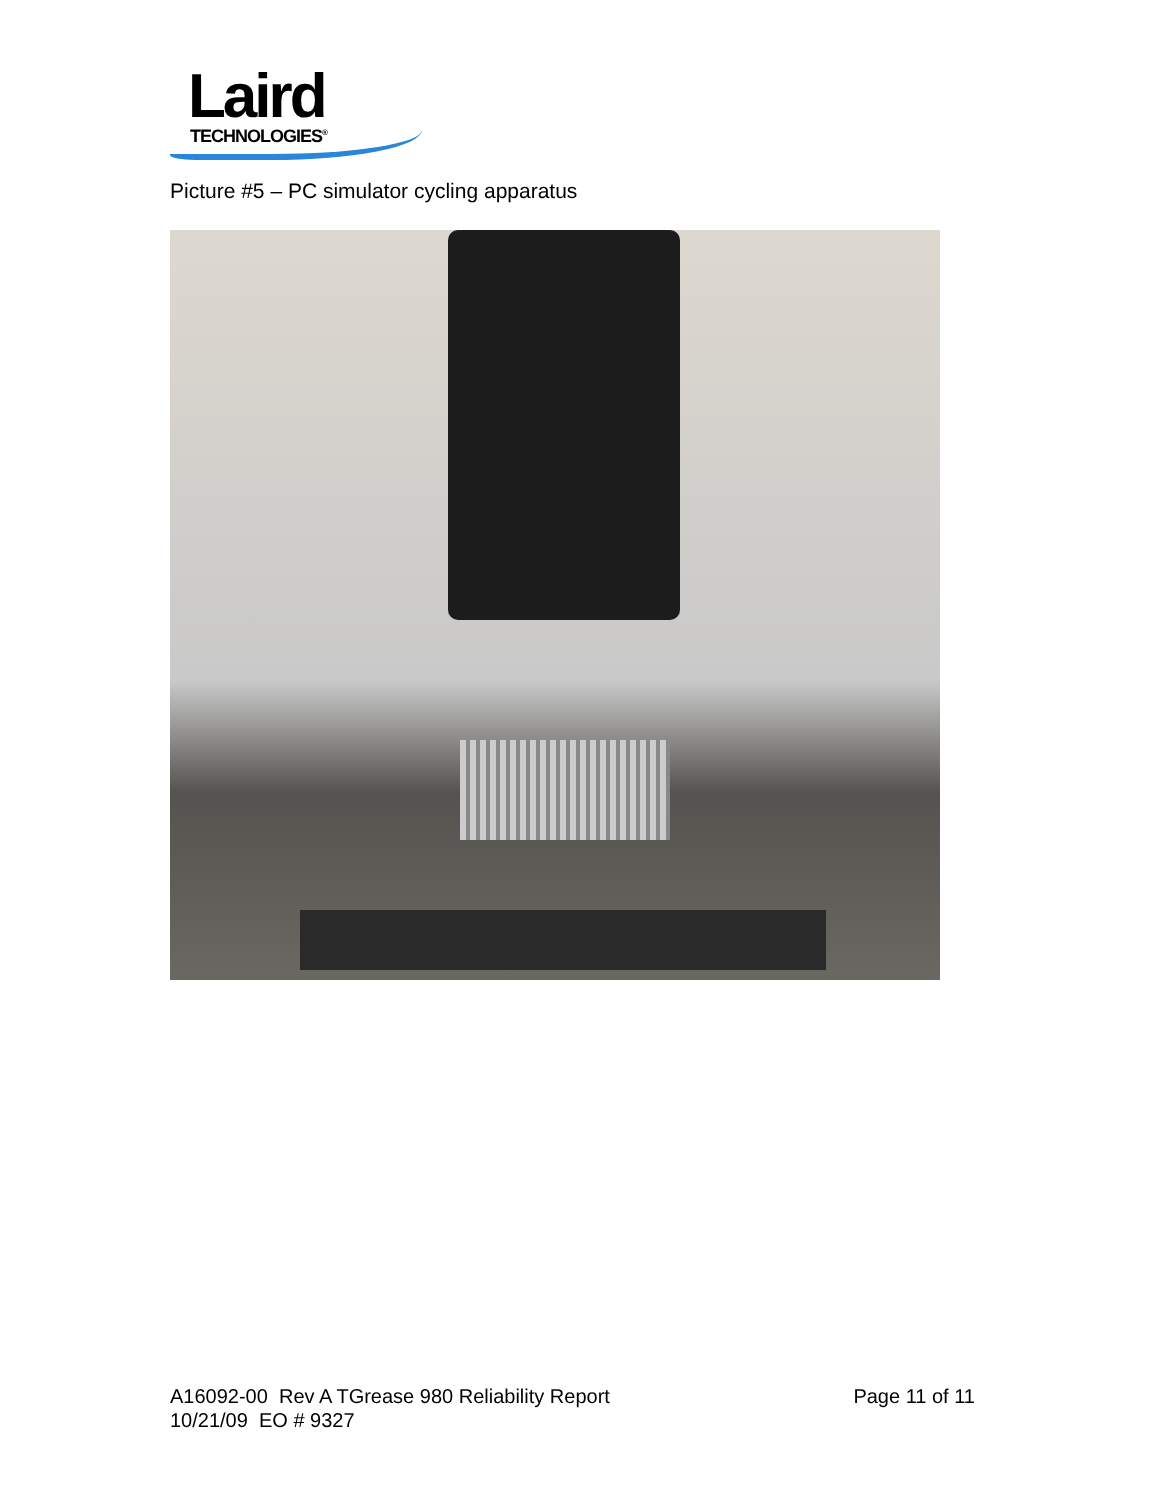Laird
TECHNOLOGIES<sup>®</sup>
Picture #5 – PC simulator cycling apparatus
A16092-00 Rev A TGrease 980 Reliability Report
10/21/09 EO # 9327
Page 11 of 11